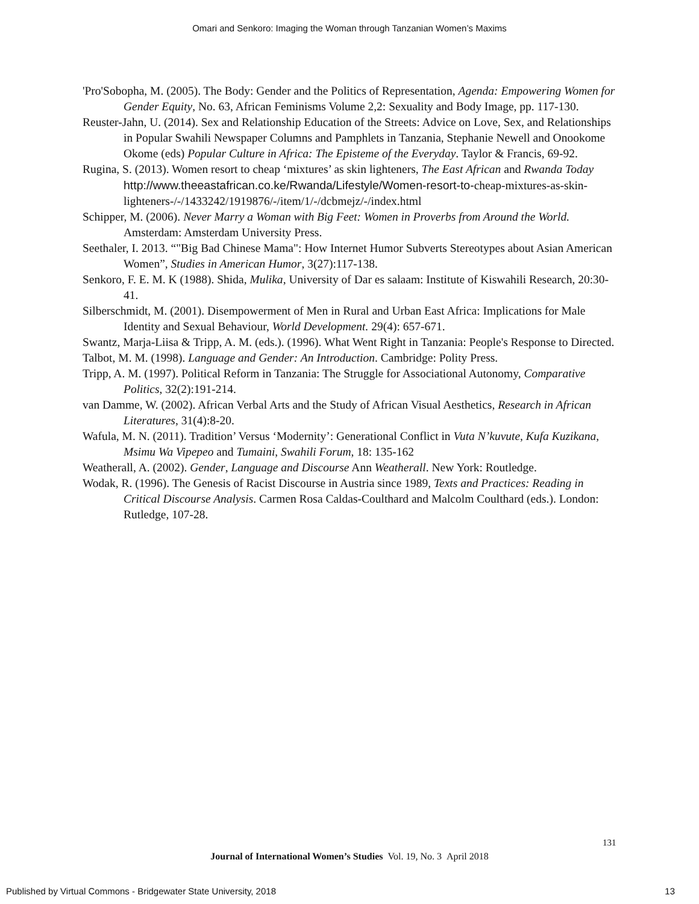Omari and Senkoro: Imaging the Woman through Tanzanian Women’s Maxims
'Pro'Sobopha, M. (2005). The Body: Gender and the Politics of Representation, Agenda: Empowering Women for Gender Equity, No. 63, African Feminisms Volume 2,2: Sexuality and Body Image, pp. 117-130.
Reuster-Jahn, U. (2014). Sex and Relationship Education of the Streets: Advice on Love, Sex, and Relationships in Popular Swahili Newspaper Columns and Pamphlets in Tanzania, Stephanie Newell and Onookome Okome (eds) Popular Culture in Africa: The Episteme of the Everyday. Taylor & Francis, 69-92.
Rugina, S. (2013). Women resort to cheap ‘mixtures’ as skin lighteners, The East African and Rwanda Today http://www.theeastafrican.co.ke/Rwanda/Lifestyle/Women-resort-to-cheap-mixtures-as-skin-lighteners-/-/1433242/1919876/-/item/1/-/dcbmejz/-/index.html
Schipper, M. (2006). Never Marry a Woman with Big Feet: Women in Proverbs from Around the World. Amsterdam: Amsterdam University Press.
Seethaler, I. 2013. “"Big Bad Chinese Mama": How Internet Humor Subverts Stereotypes about Asian American Women”, Studies in American Humor, 3(27):117-138.
Senkoro, F. E. M. K (1988). Shida, Mulika, University of Dar es salaam: Institute of Kiswahili Research, 20:30-41.
Silberschmidt, M. (2001). Disempowerment of Men in Rural and Urban East Africa: Implications for Male Identity and Sexual Behaviour, World Development. 29(4): 657-671.
Swantz, Marja-Liisa & Tripp, A. M. (eds.). (1996). What Went Right in Tanzania: People's Response to Directed.
Talbot, M. M. (1998). Language and Gender: An Introduction. Cambridge: Polity Press.
Tripp, A. M. (1997). Political Reform in Tanzania: The Struggle for Associational Autonomy, Comparative Politics, 32(2):191-214.
van Damme, W. (2002). African Verbal Arts and the Study of African Visual Aesthetics, Research in African Literatures, 31(4):8-20.
Wafula, M. N. (2011). Tradition’ Versus ‘Modernity’: Generational Conflict in Vuta N’kuvute, Kufa Kuzikana, Msimu Wa Vipepeo and Tumaini, Swahili Forum, 18: 135-162
Weatherall, A. (2002). Gender, Language and Discourse Ann Weatherall. New York: Routledge.
Wodak, R. (1996). The Genesis of Racist Discourse in Austria since 1989, Texts and Practices: Reading in Critical Discourse Analysis. Carmen Rosa Caldas-Coulthard and Malcolm Coulthard (eds.). London: Rutledge, 107-28.
131
Journal of International Women’s Studies Vol. 19, No. 3 April 2018
Published by Virtual Commons - Bridgewater State University, 2018 13